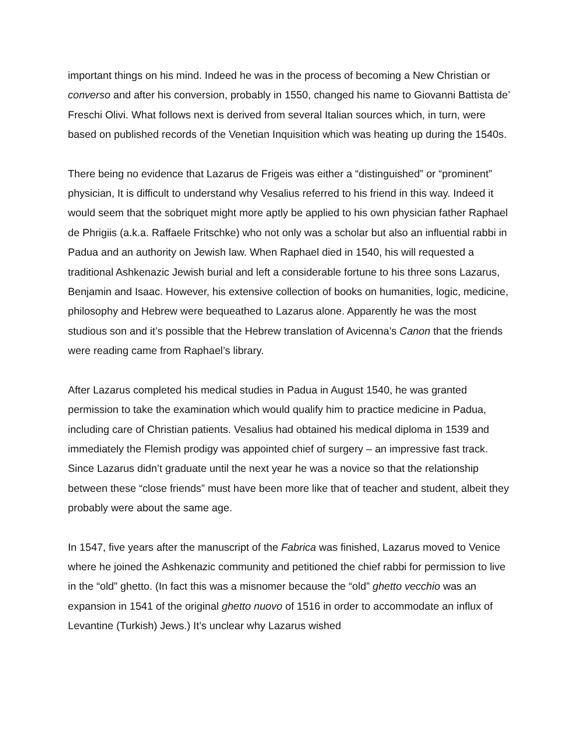important things on his mind. Indeed he was in the process of becoming a New Christian or converso and after his conversion, probably in 1550, changed his name to Giovanni Battista de’ Freschi Olivi. What follows next is derived from several Italian sources which, in turn, were based on published records of the Venetian Inquisition which was heating up during the 1540s.
There being no evidence that Lazarus de Frigeis was either a “distinguished” or “prominent” physician, It is difficult to understand why Vesalius referred to his friend in this way. Indeed it would seem that the sobriquet might more aptly be applied to his own physician father Raphael de Phrigiis (a.k.a. Raffaele Fritschke) who not only was a scholar but also an influential rabbi in Padua and an authority on Jewish law. When Raphael died in 1540, his will requested a traditional Ashkenazic Jewish burial and left a considerable fortune to his three sons Lazarus, Benjamin and Isaac. However, his extensive collection of books on humanities, logic, medicine, philosophy and Hebrew were bequeathed to Lazarus alone. Apparently he was the most studious son and it’s possible that the Hebrew translation of Avicenna’s Canon that the friends were reading came from Raphael’s library.
After Lazarus completed his medical studies in Padua in August 1540, he was granted permission to take the examination which would qualify him to practice medicine in Padua, including care of Christian patients. Vesalius had obtained his medical diploma in 1539 and immediately the Flemish prodigy was appointed chief of surgery – an impressive fast track. Since Lazarus didn’t graduate until the next year he was a novice so that the relationship between these “close friends” must have been more like that of teacher and student, albeit they probably were about the same age.
In 1547, five years after the manuscript of the Fabrica was finished, Lazarus moved to Venice where he joined the Ashkenazic community and petitioned the chief rabbi for permission to live in the “old” ghetto. (In fact this was a misnomer because the “old” ghetto vecchio was an expansion in 1541 of the original ghetto nuovo of 1516 in order to accommodate an influx of Levantine (Turkish) Jews.) It’s unclear why Lazarus wished